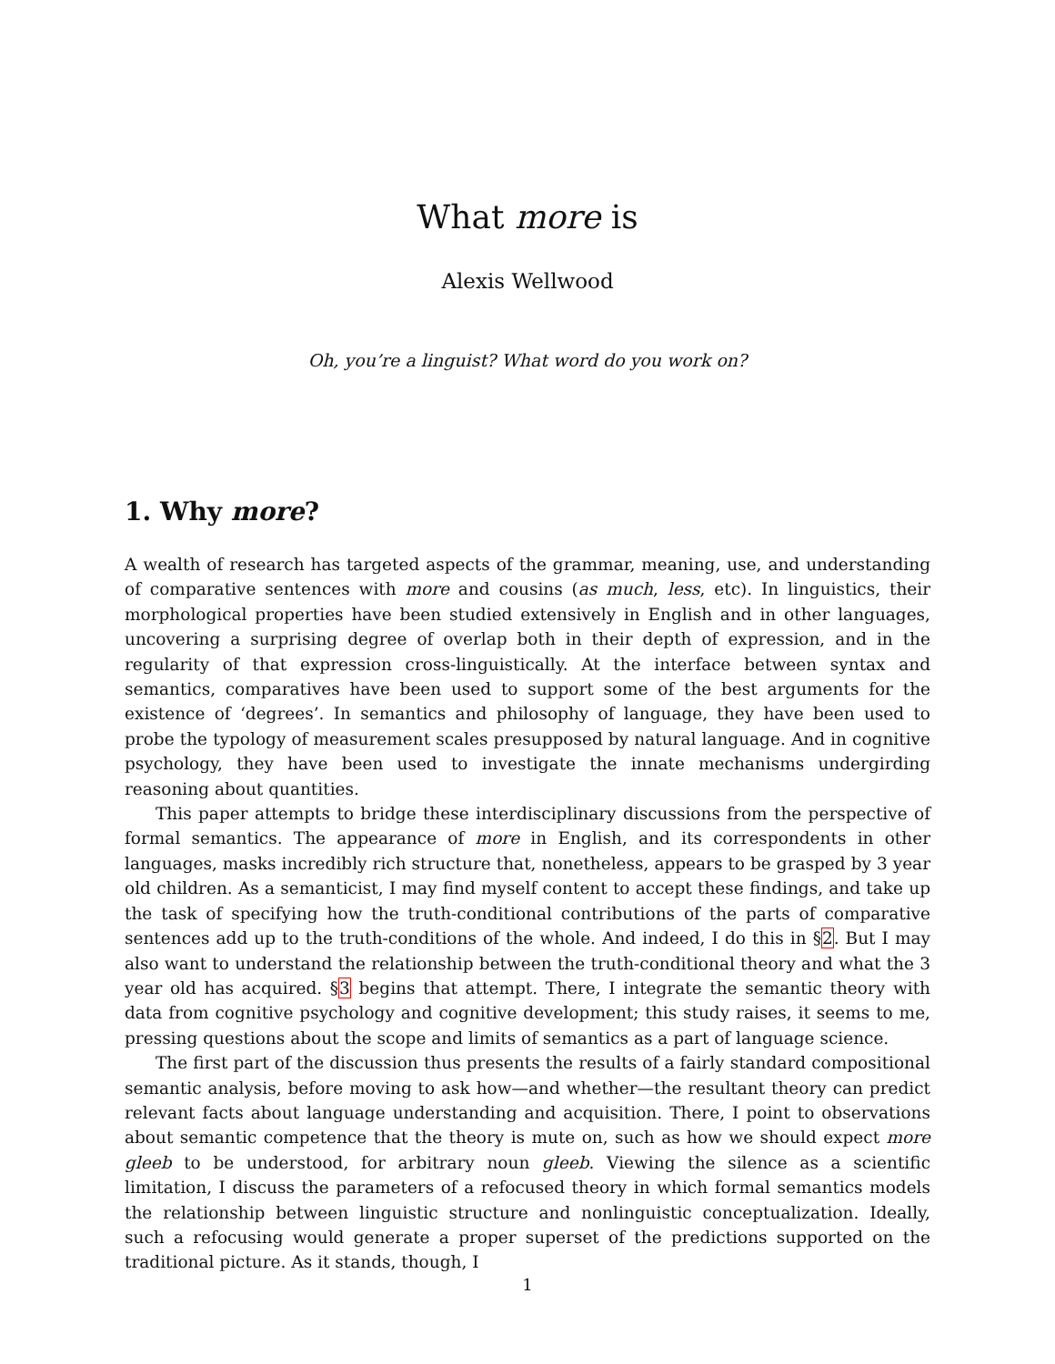What more is
Alexis Wellwood
Oh, you’re a linguist? What word do you work on?
1. Why more?
A wealth of research has targeted aspects of the grammar, meaning, use, and understanding of comparative sentences with more and cousins (as much, less, etc). In linguistics, their morphological properties have been studied extensively in English and in other languages, uncovering a surprising degree of overlap both in their depth of expression, and in the regularity of that expression cross-linguistically. At the interface between syntax and semantics, comparatives have been used to support some of the best arguments for the existence of ‘degrees’. In semantics and philosophy of language, they have been used to probe the typology of measurement scales presupposed by natural language. And in cognitive psychology, they have been used to investigate the innate mechanisms undergirding reasoning about quantities.
This paper attempts to bridge these interdisciplinary discussions from the perspective of formal semantics. The appearance of more in English, and its correspondents in other languages, masks incredibly rich structure that, nonetheless, appears to be grasped by 3 year old children. As a semanticist, I may find myself content to accept these findings, and take up the task of specifying how the truth-conditional contributions of the parts of comparative sentences add up to the truth-conditions of the whole. And indeed, I do this in §2. But I may also want to understand the relationship between the truth-conditional theory and what the 3 year old has acquired. §3 begins that attempt. There, I integrate the semantic theory with data from cognitive psychology and cognitive development; this study raises, it seems to me, pressing questions about the scope and limits of semantics as a part of language science.
The first part of the discussion thus presents the results of a fairly standard compositional semantic analysis, before moving to ask how—and whether—the resultant theory can predict relevant facts about language understanding and acquisition. There, I point to observations about semantic competence that the theory is mute on, such as how we should expect more gleeb to be understood, for arbitrary noun gleeb. Viewing the silence as a scientific limitation, I discuss the parameters of a refocused theory in which formal semantics models the relationship between linguistic structure and nonlinguistic conceptualization. Ideally, such a refocusing would generate a proper superset of the predictions supported on the traditional picture. As it stands, though, I
1